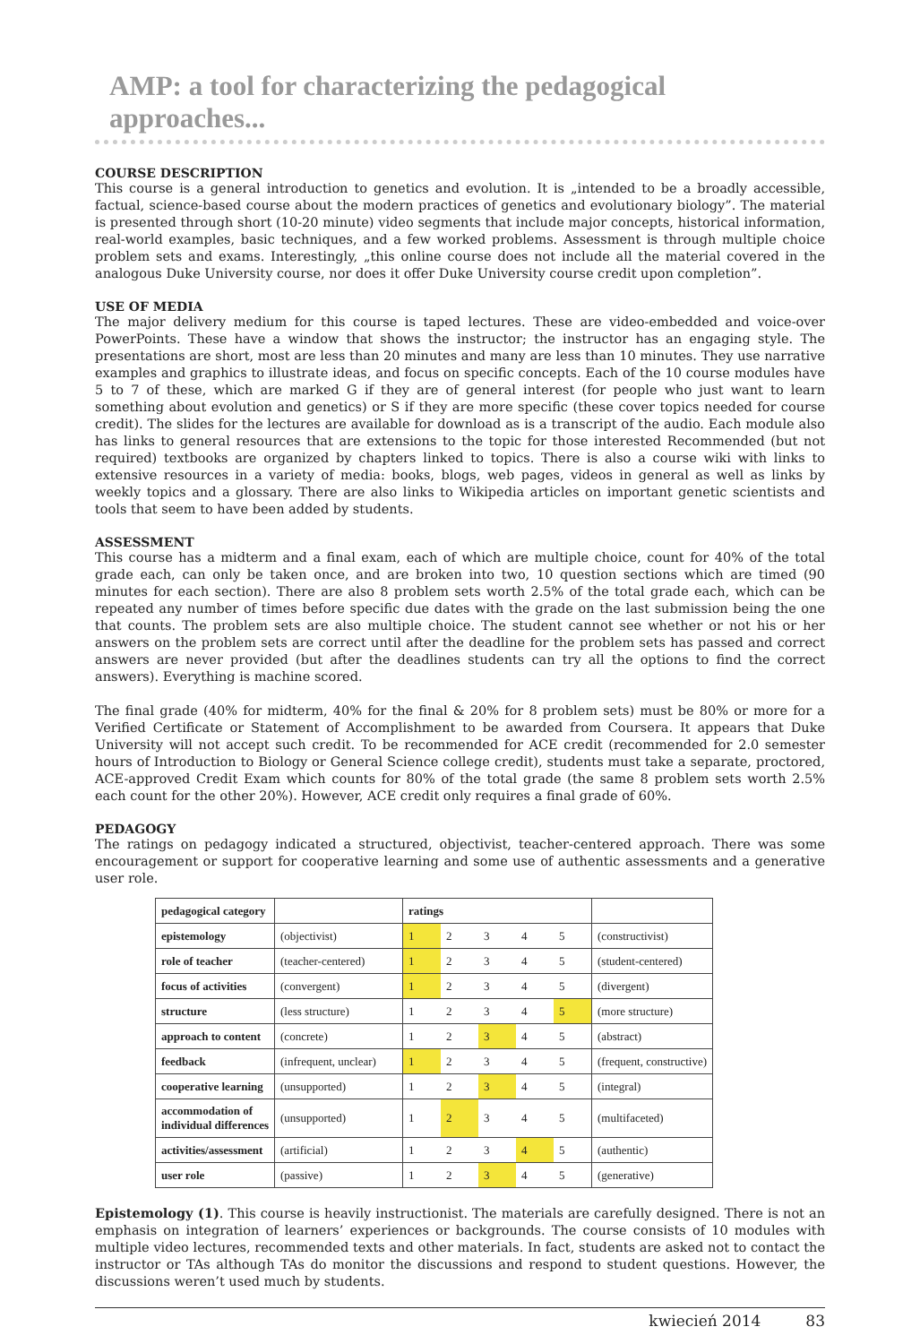AMP: a tool for characterizing the pedagogical approaches...
COURSE DESCRIPTION
This course is a general introduction to genetics and evolution. It is „intended to be a broadly accessible, factual, science-based course about the modern practices of genetics and evolutionary biology”. The material is presented through short (10-20 minute) video segments that include major concepts, historical information, real-world examples, basic techniques, and a few worked problems. Assessment is through multiple choice problem sets and exams. Interestingly, „this online course does not include all the material covered in the analogous Duke University course, nor does it offer Duke University course credit upon completion”.
USE OF MEDIA
The major delivery medium for this course is taped lectures. These are video-embedded and voice-over PowerPoints. These have a window that shows the instructor; the instructor has an engaging style. The presentations are short, most are less than 20 minutes and many are less than 10 minutes. They use narrative examples and graphics to illustrate ideas, and focus on specific concepts. Each of the 10 course modules have 5 to 7 of these, which are marked G if they are of general interest (for people who just want to learn something about evolution and genetics) or S if they are more specific (these cover topics needed for course credit). The slides for the lectures are available for download as is a transcript of the audio. Each module also has links to general resources that are extensions to the topic for those interested Recommended (but not required) textbooks are organized by chapters linked to topics. There is also a course wiki with links to extensive resources in a variety of media: books, blogs, web pages, videos in general as well as links by weekly topics and a glossary. There are also links to Wikipedia articles on important genetic scientists and tools that seem to have been added by students.
ASSESSMENT
This course has a midterm and a final exam, each of which are multiple choice, count for 40% of the total grade each, can only be taken once, and are broken into two, 10 question sections which are timed (90 minutes for each section). There are also 8 problem sets worth 2.5% of the total grade each, which can be repeated any number of times before specific due dates with the grade on the last submission being the one that counts. The problem sets are also multiple choice. The student cannot see whether or not his or her answers on the problem sets are correct until after the deadline for the problem sets has passed and correct answers are never provided (but after the deadlines students can try all the options to find the correct answers). Everything is machine scored.
The final grade (40% for midterm, 40% for the final & 20% for 8 problem sets) must be 80% or more for a Verified Certificate or Statement of Accomplishment to be awarded from Coursera. It appears that Duke University will not accept such credit. To be recommended for ACE credit (recommended for 2.0 semester hours of Introduction to Biology or General Science college credit), students must take a separate, proctored, ACE-approved Credit Exam which counts for 80% of the total grade (the same 8 problem sets worth 2.5% each count for the other 20%). However, ACE credit only requires a final grade of 60%.
PEDAGOGY
The ratings on pedagogy indicated a structured, objectivist, teacher-centered approach. There was some encouragement or support for cooperative learning and some use of authentic assessments and a generative user role.
| pedagogical category | | ratings | | | | | |
| --- | --- | --- | --- | --- | --- | --- | --- |
| epistemology | (objectivist) | 1 | 2 | 3 | 4 | 5 | (constructivist) |
| role of teacher | (teacher-centered) | 1 | 2 | 3 | 4 | 5 | (student-centered) |
| focus of activities | (convergent) | 1 | 2 | 3 | 4 | 5 | (divergent) |
| structure | (less structure) | 1 | 2 | 3 | 4 | 5 | (more structure) |
| approach to content | (concrete) | 1 | 2 | 3 | 4 | 5 | (abstract) |
| feedback | (infrequent, unclear) | 1 | 2 | 3 | 4 | 5 | (frequent, constructive) |
| cooperative learning | (unsupported) | 1 | 2 | 3 | 4 | 5 | (integral) |
| accommodation of individual differences | (unsupported) | 1 | 2 | 3 | 4 | 5 | (multifaceted) |
| activities/assessment | (artificial) | 1 | 2 | 3 | 4 | 5 | (authentic) |
| user role | (passive) | 1 | 2 | 3 | 4 | 5 | (generative) |
Epistemology (1). This course is heavily instructionist. The materials are carefully designed. There is not an emphasis on integration of learners’ experiences or backgrounds. The course consists of 10 modules with multiple video lectures, recommended texts and other materials. In fact, students are asked not to contact the instructor or TAs although TAs do monitor the discussions and respond to student questions. However, the discussions weren’t used much by students.
kwiecień 2014 83